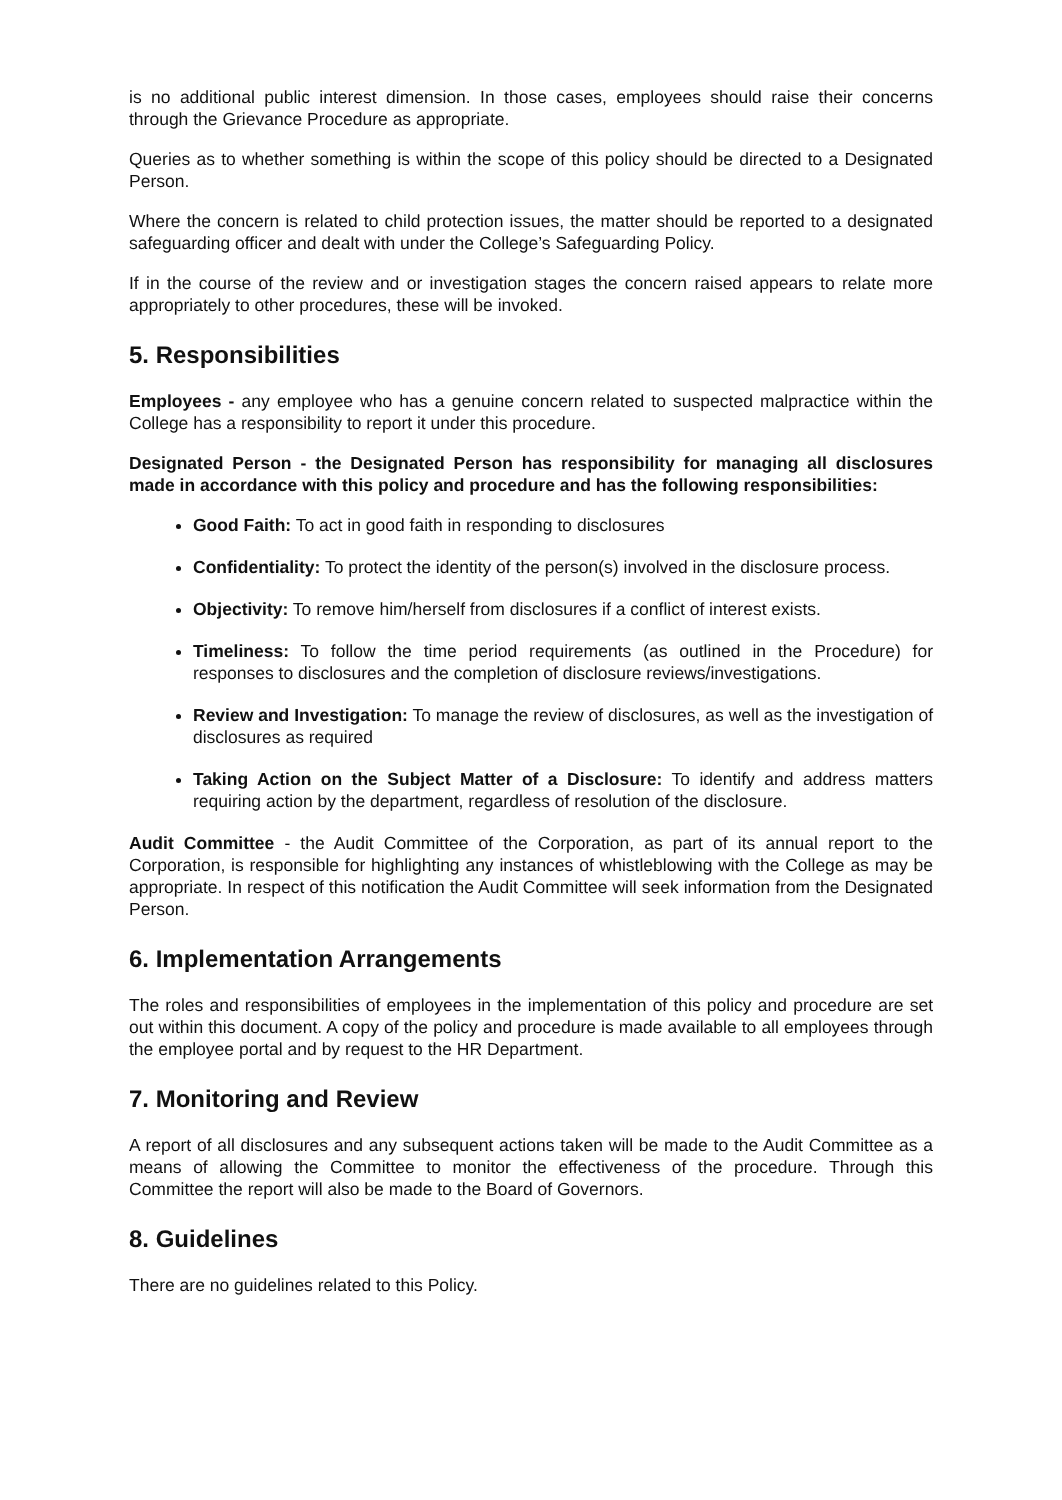is no additional public interest dimension. In those cases, employees should raise their concerns through the Grievance Procedure as appropriate.
Queries as to whether something is within the scope of this policy should be directed to a Designated Person.
Where the concern is related to child protection issues, the matter should be reported to a designated safeguarding officer and dealt with under the College’s Safeguarding Policy.
If in the course of the review and or investigation stages the concern raised appears to relate more appropriately to other procedures, these will be invoked.
5. Responsibilities
Employees - any employee who has a genuine concern related to suspected malpractice within the College has a responsibility to report it under this procedure.
Designated Person - the Designated Person has responsibility for managing all disclosures made in accordance with this policy and procedure and has the following responsibilities:
Good Faith: To act in good faith in responding to disclosures
Confidentiality: To protect the identity of the person(s) involved in the disclosure process.
Objectivity: To remove him/herself from disclosures if a conflict of interest exists.
Timeliness: To follow the time period requirements (as outlined in the Procedure) for responses to disclosures and the completion of disclosure reviews/investigations.
Review and Investigation: To manage the review of disclosures, as well as the investigation of disclosures as required
Taking Action on the Subject Matter of a Disclosure: To identify and address matters requiring action by the department, regardless of resolution of the disclosure.
Audit Committee - the Audit Committee of the Corporation, as part of its annual report to the Corporation, is responsible for highlighting any instances of whistleblowing with the College as may be appropriate. In respect of this notification the Audit Committee will seek information from the Designated Person.
6. Implementation Arrangements
The roles and responsibilities of employees in the implementation of this policy and procedure are set out within this document. A copy of the policy and procedure is made available to all employees through the employee portal and by request to the HR Department.
7. Monitoring and Review
A report of all disclosures and any subsequent actions taken will be made to the Audit Committee as a means of allowing the Committee to monitor the effectiveness of the procedure. Through this Committee the report will also be made to the Board of Governors.
8. Guidelines
There are no guidelines related to this Policy.